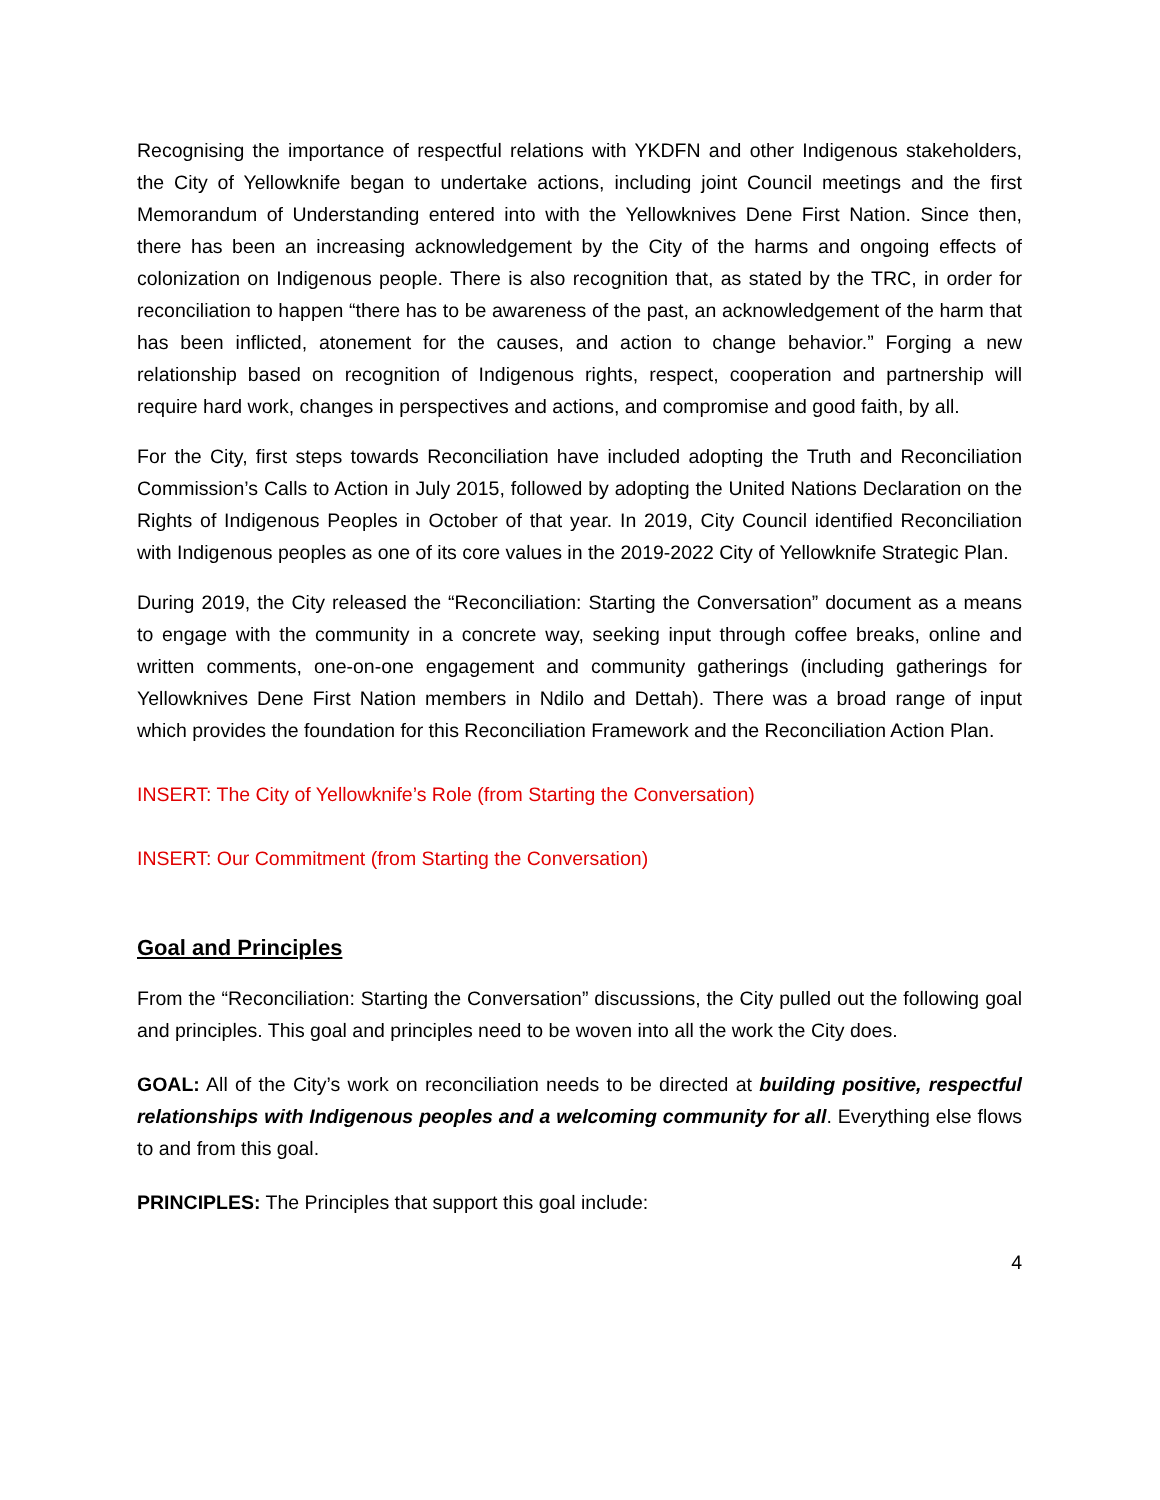Recognising the importance of respectful relations with YKDFN and other Indigenous stakeholders, the City of Yellowknife began to undertake actions, including joint Council meetings and the first Memorandum of Understanding entered into with the Yellowknives Dene First Nation. Since then, there has been an increasing acknowledgement by the City of the harms and ongoing effects of colonization on Indigenous people. There is also recognition that, as stated by the TRC, in order for reconciliation to happen “there has to be awareness of the past, an acknowledgement of the harm that has been inflicted, atonement for the causes, and action to change behavior.” Forging a new relationship based on recognition of Indigenous rights, respect, cooperation and partnership will require hard work, changes in perspectives and actions, and compromise and good faith, by all.
For the City, first steps towards Reconciliation have included adopting the Truth and Reconciliation Commission’s Calls to Action in July 2015, followed by adopting the United Nations Declaration on the Rights of Indigenous Peoples in October of that year. In 2019, City Council identified Reconciliation with Indigenous peoples as one of its core values in the 2019-2022 City of Yellowknife Strategic Plan.
During 2019, the City released the “Reconciliation: Starting the Conversation” document as a means to engage with the community in a concrete way, seeking input through coffee breaks, online and written comments, one-on-one engagement and community gatherings (including gatherings for Yellowknives Dene First Nation members in Ndilo and Dettah). There was a broad range of input which provides the foundation for this Reconciliation Framework and the Reconciliation Action Plan.
INSERT: The City of Yellowknife’s Role (from Starting the Conversation)
INSERT: Our Commitment (from Starting the Conversation)
Goal and Principles
From the “Reconciliation: Starting the Conversation” discussions, the City pulled out the following goal and principles. This goal and principles need to be woven into all the work the City does.
GOAL: All of the City’s work on reconciliation needs to be directed at building positive, respectful relationships with Indigenous peoples and a welcoming community for all. Everything else flows to and from this goal.
PRINCIPLES: The Principles that support this goal include:
4